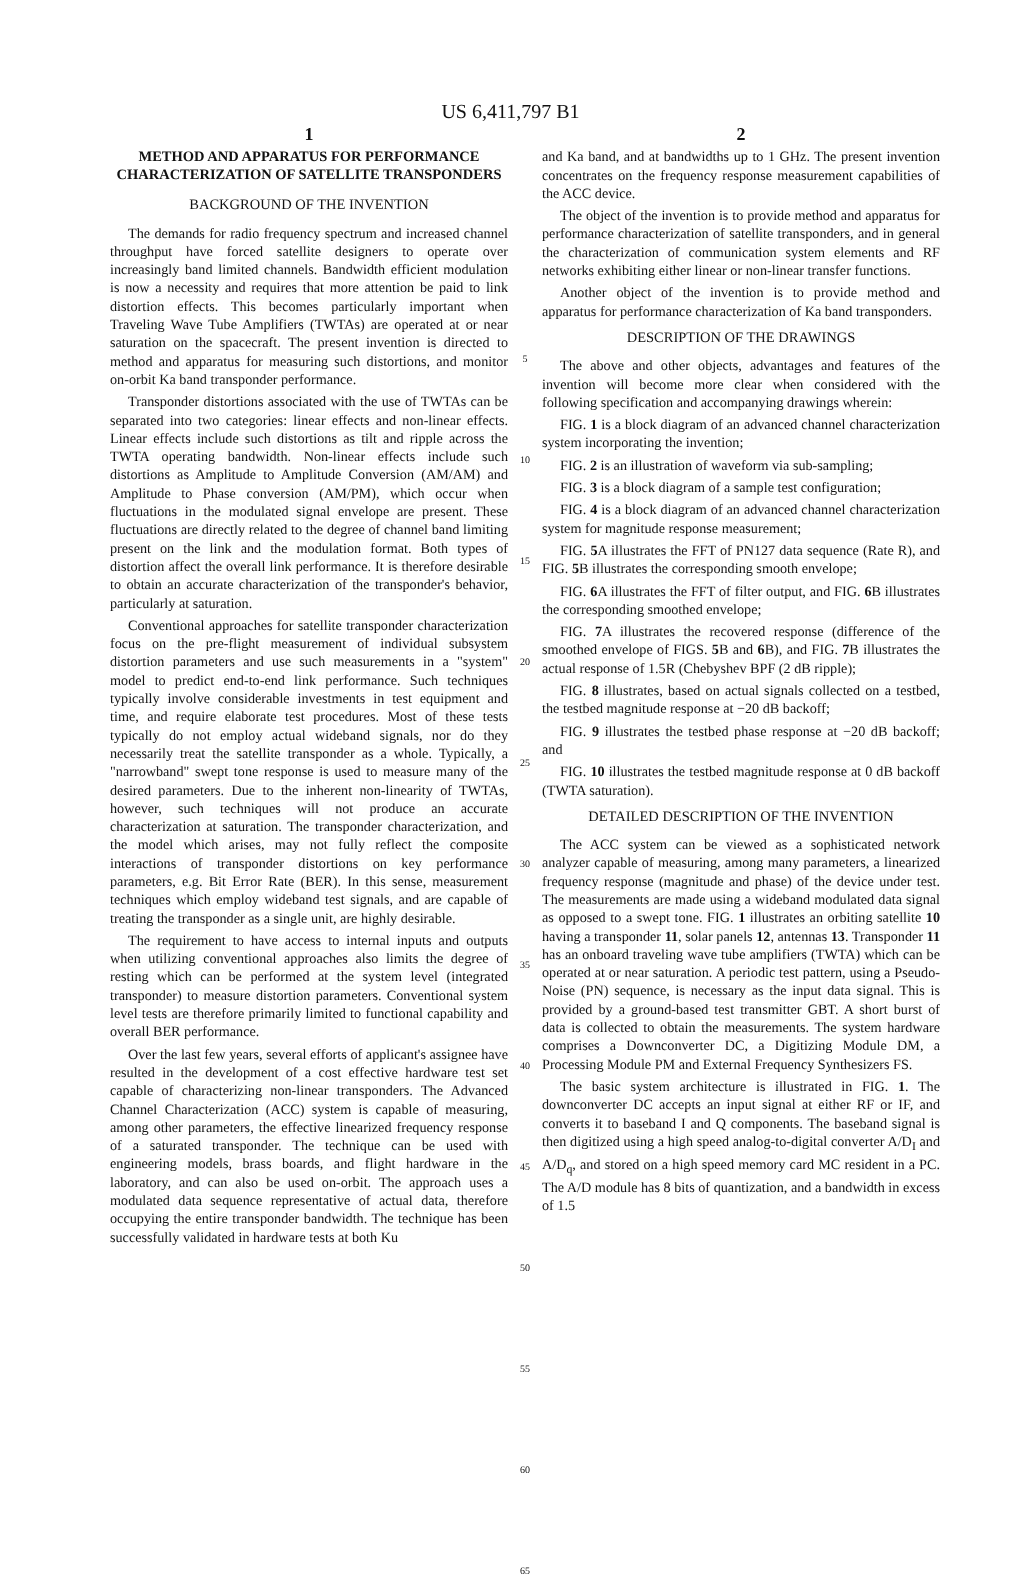US 6,411,797 B1
1
METHOD AND APPARATUS FOR PERFORMANCE CHARACTERIZATION OF SATELLITE TRANSPONDERS
BACKGROUND OF THE INVENTION
The demands for radio frequency spectrum and increased channel throughput have forced satellite designers to operate over increasingly band limited channels. Bandwidth efficient modulation is now a necessity and requires that more attention be paid to link distortion effects. This becomes particularly important when Traveling Wave Tube Amplifiers (TWTAs) are operated at or near saturation on the spacecraft. The present invention is directed to method and apparatus for measuring such distortions, and monitor on-orbit Ka band transponder performance.
Transponder distortions associated with the use of TWTAs can be separated into two categories: linear effects and non-linear effects. Linear effects include such distortions as tilt and ripple across the TWTA operating bandwidth. Non-linear effects include such distortions as Amplitude to Amplitude Conversion (AM/AM) and Amplitude to Phase conversion (AM/PM), which occur when fluctuations in the modulated signal envelope are present. These fluctuations are directly related to the degree of channel band limiting present on the link and the modulation format. Both types of distortion affect the overall link performance. It is therefore desirable to obtain an accurate characterization of the transponder's behavior, particularly at saturation.
Conventional approaches for satellite transponder characterization focus on the pre-flight measurement of individual subsystem distortion parameters and use such measurements in a "system" model to predict end-to-end link performance. Such techniques typically involve considerable investments in test equipment and time, and require elaborate test procedures. Most of these tests typically do not employ actual wideband signals, nor do they necessarily treat the satellite transponder as a whole. Typically, a "narrowband" swept tone response is used to measure many of the desired parameters. Due to the inherent non-linearity of TWTAs, however, such techniques will not produce an accurate characterization at saturation. The transponder characterization, and the model which arises, may not fully reflect the composite interactions of transponder distortions on key performance parameters, e.g. Bit Error Rate (BER). In this sense, measurement techniques which employ wideband test signals, and are capable of treating the transponder as a single unit, are highly desirable.
The requirement to have access to internal inputs and outputs when utilizing conventional approaches also limits the degree of resting which can be performed at the system level (integrated transponder) to measure distortion parameters. Conventional system level tests are therefore primarily limited to functional capability and overall BER performance.
Over the last few years, several efforts of applicant's assignee have resulted in the development of a cost effective hardware test set capable of characterizing non-linear transponders. The Advanced Channel Characterization (ACC) system is capable of measuring, among other parameters, the effective linearized frequency response of a saturated transponder. The technique can be used with engineering models, brass boards, and flight hardware in the laboratory, and can also be used on-orbit. The approach uses a modulated data sequence representative of actual data, therefore occupying the entire transponder bandwidth. The technique has been successfully validated in hardware tests at both Ku
5
10
15
20
25
30
35
40
45
50
55
60
65
2
and Ka band, and at bandwidths up to 1 GHz. The present invention concentrates on the frequency response measurement capabilities of the ACC device.
The object of the invention is to provide method and apparatus for performance characterization of satellite transponders, and in general the characterization of communication system elements and RF networks exhibiting either linear or non-linear transfer functions.
Another object of the invention is to provide method and apparatus for performance characterization of Ka band transponders.
DESCRIPTION OF THE DRAWINGS
The above and other objects, advantages and features of the invention will become more clear when considered with the following specification and accompanying drawings wherein:
FIG. 1 is a block diagram of an advanced channel characterization system incorporating the invention;
FIG. 2 is an illustration of waveform via sub-sampling;
FIG. 3 is a block diagram of a sample test configuration;
FIG. 4 is a block diagram of an advanced channel characterization system for magnitude response measurement;
FIG. 5 A illustrates the FFT of PN127 data sequence (Rate R), and FIG. 5 B illustrates the corresponding smooth envelope;
FIG. 6 A illustrates the FFT of filter output, and FIG. 6 B illustrates the corresponding smoothed envelope;
FIG. 7 A illustrates the recovered response (difference of the smoothed envelope of FIGS. 5 B and 6 B), and FIG. 7 B illustrates the actual response of 1.5R (Chebyshev BPF (2 dB ripple);
FIG. 8 illustrates, based on actual signals collected on a testbed, the testbed magnitude response at −20 dB backoff;
FIG. 9 illustrates the testbed phase response at −20 dB backoff; and
FIG. 10 illustrates the testbed magnitude response at 0 dB backoff (TWTA saturation).
DETAILED DESCRIPTION OF THE INVENTION
The ACC system can be viewed as a sophisticated network analyzer capable of measuring, among many parameters, a linearized frequency response (magnitude and phase) of the device under test. The measurements are made using a wideband modulated data signal as opposed to a swept tone. FIG. 1 illustrates an orbiting satellite 10 having a transponder 11, solar panels 12, antennas 13. Transponder 11 has an onboard traveling wave tube amplifiers (TWTA) which can be operated at or near saturation. A periodic test pattern, using a Pseudo-Noise (PN) sequence, is necessary as the input data signal. This is provided by a ground-based test transmitter GBT. A short burst of data is collected to obtain the measurements. The system hardware comprises a Downconverter DC, a Digitizing Module DM, a Processing Module PM and External Frequency Synthesizers FS.
The basic system architecture is illustrated in FIG. 1. The downconverter DC accepts an input signal at either RF or IF, and converts it to baseband I and Q components. The baseband signal is then digitized using a high speed analog-to-digital converter A/D<sub>I</sub> and A/D<sub>q</sub>, and stored on a high speed memory card MC resident in a PC. The A/D module has 8 bits of quantization, and a bandwidth in excess of 1.5